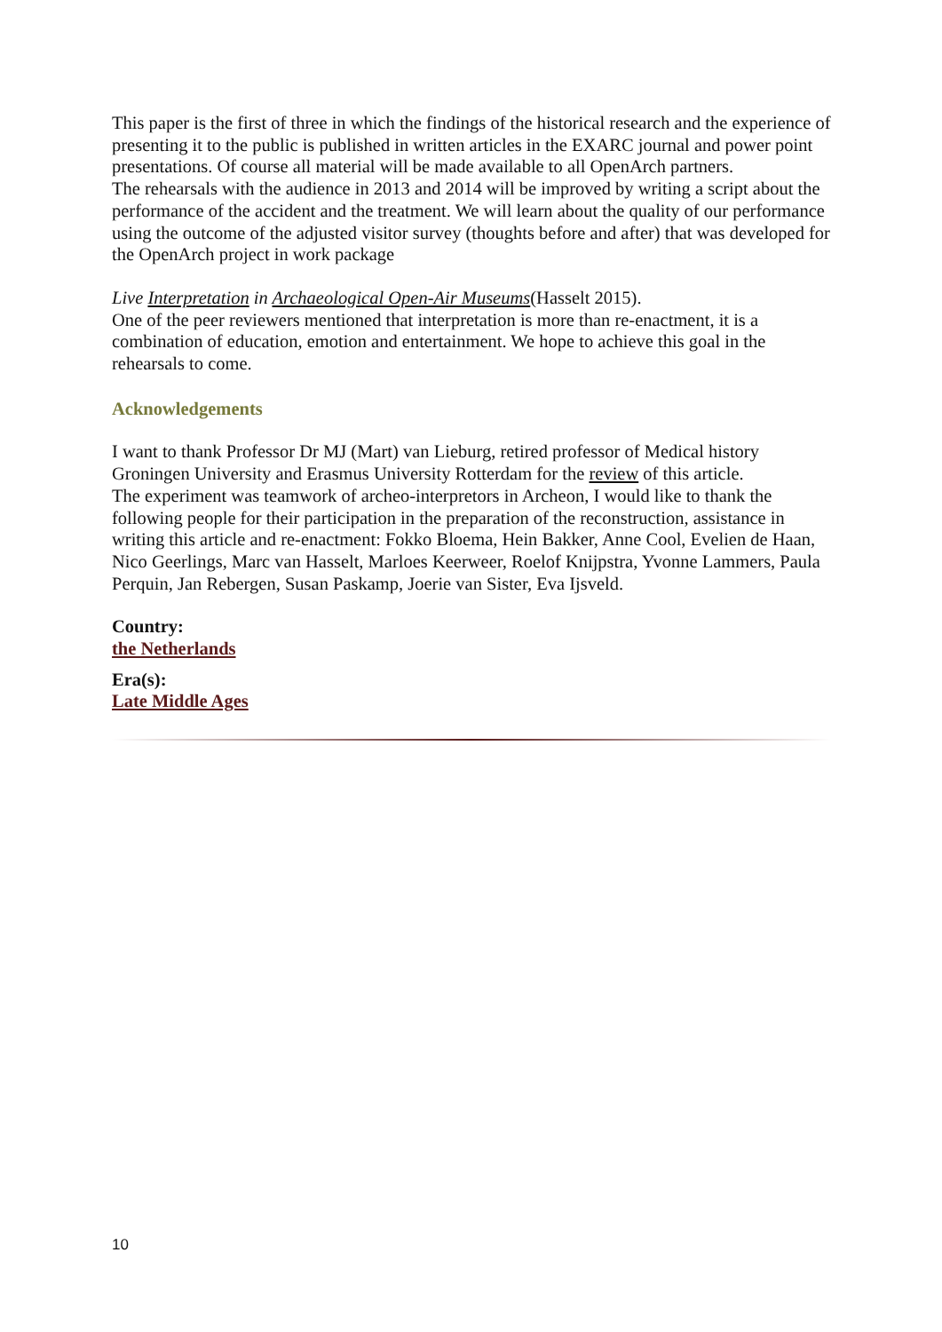This paper is the first of three in which the findings of the historical research and the experience of presenting it to the public is published in written articles in the EXARC journal and power point presentations. Of course all material will be made available to all OpenArch partners.
The rehearsals with the audience in 2013 and 2014 will be improved by writing a script about the performance of the accident and the treatment. We will learn about the quality of our performance using the outcome of the adjusted visitor survey (thoughts before and after) that was developed for the OpenArch project in work package
Live Interpretation in Archaeological Open-Air Museums(Hasselt 2015).
One of the peer reviewers mentioned that interpretation is more than re-enactment, it is a combination of education, emotion and entertainment. We hope to achieve this goal in the rehearsals to come.
Acknowledgements
I want to thank Professor Dr MJ (Mart) van Lieburg, retired professor of Medical history Groningen University and Erasmus University Rotterdam for the review of this article.
The experiment was teamwork of archeo-interpretors in Archeon, I would like to thank the following people for their participation in the preparation of the reconstruction, assistance in writing this article and re-enactment: Fokko Bloema, Hein Bakker, Anne Cool, Evelien de Haan, Nico Geerlings, Marc van Hasselt, Marloes Keerweer, Roelof Knijpstra, Yvonne Lammers, Paula Perquin, Jan Rebergen, Susan Paskamp, Joerie van Sister, Eva Ijsveld.
Country:
the Netherlands
Era(s):
Late Middle Ages
10